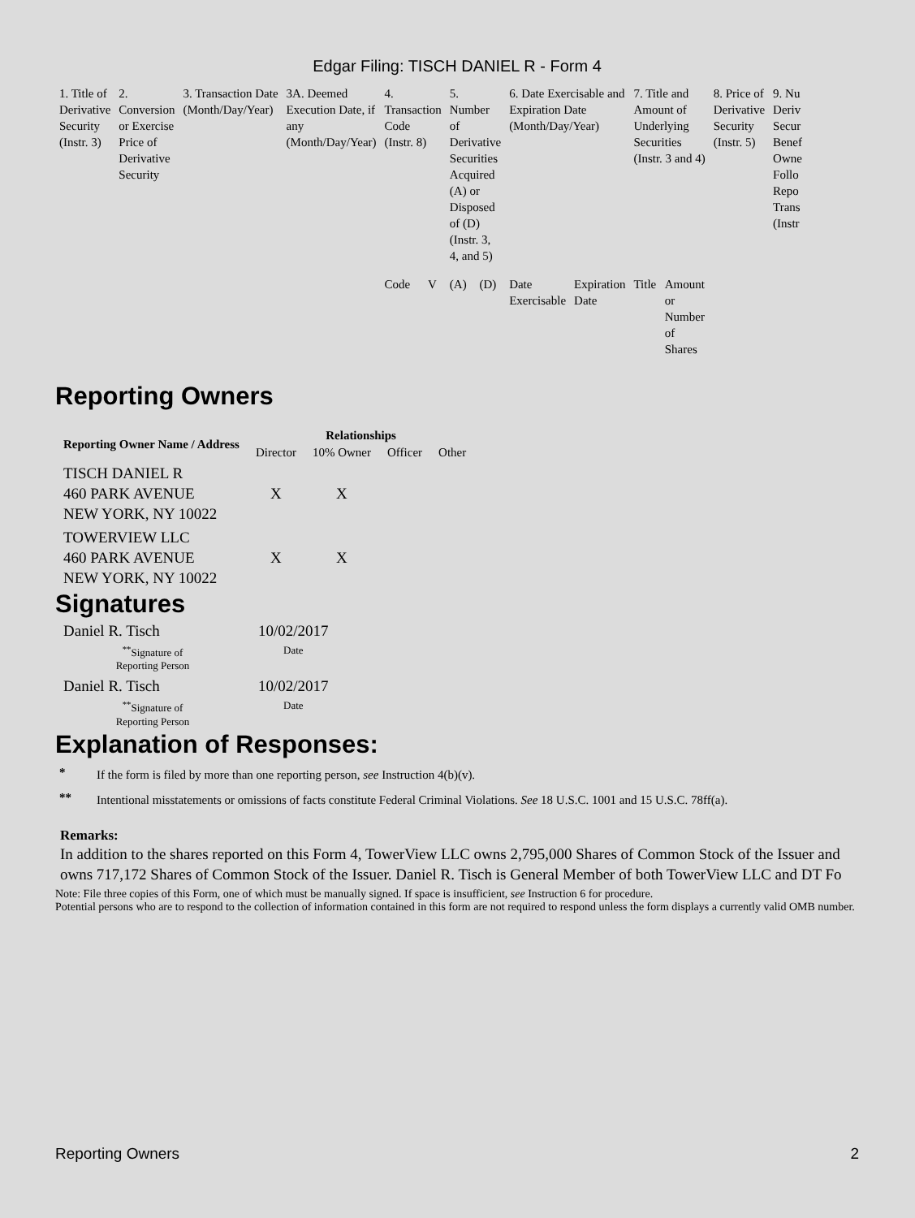Edgar Filing: TISCH DANIEL R - Form 4
| 1. Title of Derivative Security (Instr. 3) | 2. Conversion or Exercise Price of Derivative Security | 3. Transaction Date (Month/Day/Year) | 3A. Deemed Execution Date, if any (Month/Day/Year) | 4. Transaction Code (Instr. 8) | | 5. Number of Derivative Securities Acquired (A) or Disposed of (D) (Instr. 3, 4, and 5) | | 6. Date Exercisable and Expiration Date (Month/Day/Year) | | 7. Title and Amount of Underlying Securities (Instr. 3 and 4) | | 8. Price of Derivative Security (Instr. 5) | 9. Nu Deriv Secur Benef Owne Follo Repo Trans (Instr |
| | | | | Code | V | (A) | (D) | Date Exercisable | Expiration Date | Title | Amount or Number of Shares | | |
Reporting Owners
| Reporting Owner Name / Address | Relationships | | | |
| --- | --- | --- | --- | --- |
| | Director | 10% Owner | Officer | Other |
| TISCH DANIEL R 460 PARK AVENUE NEW YORK, NY 10022 | X | X | | |
| TOWERVIEW LLC 460 PARK AVENUE NEW YORK, NY 10022 | X | X | | |
Signatures
| Daniel R. Tisch | 10/02/2017 |
| <sup>**</sup> Signature of Reporting Person | Date |
| Daniel R. Tisch | 10/02/2017 |
| <sup>**</sup> Signature of Reporting Person | Date |
Explanation of Responses:
| * | If the form is filed by more than one reporting person, see Instruction 4(b)(v). |
| ** | Intentional misstatements or omissions of facts constitute Federal Criminal Violations. See 18 U.S.C. 1001 and 15 U.S.C. 78ff(a). |
Remarks:
In addition to the shares reported on this Form 4, TowerView LLC owns 2,795,000 Shares of Common Stock of the Issuer and
owns 717,172 Shares of Common Stock of the Issuer. Daniel R. Tisch is General Member of both TowerView LLC and DT Fo
Note: File three copies of this Form, one of which must be manually signed. If space is insufficient, see Instruction 6 for procedure.
Potential persons who are to respond to the collection of information contained in this form are not required to respond unless the form displays a currently valid OMB number.
Reporting Owners 2